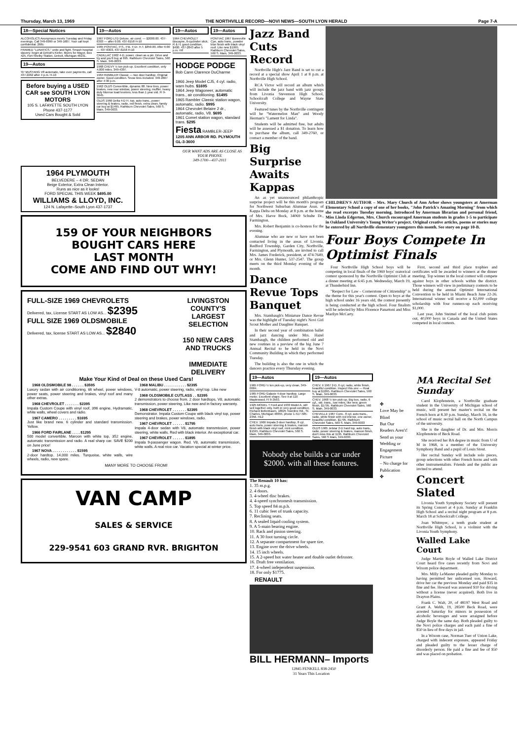Thursday, March 13, 1969 THE NORTHVILLE RECORD—NOVI NEWS—SOUTH LYON HERALD Page 7-A
18—Special Notices
ALCOHOLICS Anonymous meets Tuesday and Friday evenings. Call 349-6099 or 349-1687. Your call kept confidential. 26tfc
FRAMED "LUNATICS," unite and fight. Smash hospital slavery; begin at Detroit's Kiefer. Myers for Mayor, Box 425, Fort-Shelby Station, Detroit, Michigan 48231.
19—Autos
'67 MUSTANG V8 automatic, take over payments, call 437-2262 after 4 p.m. H-10
Before buying a USED CAR see SOUTH LYON MOTORS
105 S. LAFAYETTE SOUTH LYON
Phone 437-1177
Used Cars Bought & Sold
19—Autos
1967 FORD LTD Deluxe, air cond. — $2000.00. 437-6303 — after 6:00. 437-6158 H-10
1965 PONTIAC, P.S., P.B. 4 Dr. H.T. $850.00. After 6:00 — 437-6303, 437-6158 H-10
CADILLAC 1962 4-D, power, clean as a pin. Drive and try and you'll buy at 695. Rathburn Chevrolet Sales, 560 S. Main, 349-0033.
1968 CHEVY ½ ton pick-up. Excellent condition, only 4,000 miles. 349-4397.
1964 RAMBLER Classic — two door hardtop. Original owner. Good condition. Snow tires included. 349-2667 after 4:30 p.m.
1962 OLDS Convertible, dynamic 88. New tires, power brakes, new rear window, power steering, muffler, heavy duty Monroe load levelers, less than 1 year old. FI 9-3645.
OLDS 1966 Delta 4-D H. top, auto trans., power steering & brakes, radio, red finish, extra clean, family car buy at $1495. Rathburn Chevrolet Sales, 560 S. Main, 349-0033.
19—Autos
1964 CHEVROLET Biscayne, 6-cyclinder stick, R & H, good condition, $400. 437-2843 after 5 p.m. Htf
19—Autos
PONTIAC 1967 Bonneville Cpe, auto trans., powder blue finish with black vinyl roof. Like new $1995. Rathburn Chevrolet Sales, 560 S. Main, 349-0033.
HODGE PODGE
Bob Cann Clarence DuCharme
1966 Jeep Model CJ5, 4 cyl. radio, warn hubs. $1695
1964 Jeep Wagoneer, automatic trans., air conditioning. $1495
1965 Rambler Classic station wagon, automatic, radio. $995
1964 Chevrolet Belaire 2 dr., automatic, radio, V8. $695
1961 Comet station wagon, standard trans. $295
Fiesta RAMBLER-JEEP
1205 ANN ARBOR RD. PLYMOUTH GL-3-3600
OUR WANT ADS ARE AS CLOSE AS YOUR PHONE
349-1700—437-2011
1964 PLYMOUTH
BELVEDERE – 4 DR. SEDAN
Beige Exterior, Extra Clean Interior.
Runs as nice as it looks!
FORD SPECIAL THIS WEEK $495.00
WILLIAMS & LLOYD, INC.
124 N. Lafayette–South Lyon 437-1737
159 OF YOUR NEIGHBORS
BOUGHT CARS HERE
LAST MONTH
COME AND FIND OUT WHY!
FULL-SIZE 1969 CHEVROLETS
Delivered, tax, License START AS LOW AS... $2395
FULL SIZE 1969 OLDSMOBILE
Delivered, tax, license START AS LOW AS... $2840
LIVINGSTON COUNTY'S LARGEST SELECTION
150 NEW CARS AND TRUCKS
IMMEDIATE DELIVERY
Make Your Kind of Deal on these Used Cars!
1968 OLDSMOBILE 98 . . . . . . $3595
Luxury sedan with air conditioning, tilt wheel, power windows, power seats, power steering and brakes, vinyl roof and many other extras.
1968 CHEVROLET . . . . . . . $2395
Impala Custom Coupe with vinyl roof, 396 engine, Hydramatic, white walls, wheel covers and radio.
1967 CAMERO . . . . . . . . . $1695
Just like brand new. 6 cylinder and standard transmission. Yellow.
1966 FORD FAIRLANE . . . . $1295
500 model convertible. Maroon with white top, 352 engine, automatic transmission and radio. A real sharp car. SAVE $200 on June price!
1967 NOVA . . . . . . . . . . . . $1595
2-door hardtop. 14,000 miles. Turquoise, white walls, wire wheels, radio, new spare.
1968 MALIBU . . . . . . . . . . . $2395
V-8 automatic, power steering, radio, vinyl top. Like new
1968 OLDSMOBILE CUTLASS . . $2395
2 demonstrators to choose from. 2 door hardtops, V8, automatic transmission, power steering, Like new and in factory warranty.
1968 CHEVROLET . . . . . . . $2395
Demonstrator. Impala Custom Coupe with black vinyl top, power steering and brakes, power windows, radio.
1967 CHEVROLET . . . . . . $1795
Impala 4-door sedan with V8, automatic transmission, power steering, white walls. Red with black interior. An exceptional car.
1967 CHEVROLET . . . . . . $1895
Impala 9-passenger wagon. Red. V8, automatic transmission, white walls. A real nice car. Vacation special at winter price.
MANY MORE TO CHOOSE FROM!
VAN CAMP
SALES & SERVICE
229-9541 603 GRAND RVR. BRIGHTON
Jazz Band Cuts Record
Northville High's Jazz Band is set to cut a record at a special show April 1 at 8 p.m. at Northville High School.
RCA Victor will record an album which will include the jazz band with jazz groups from Livonia Stevenson High School, Schoolcraft College and Wayne State University.
Featured tunes by the Northville contingent will be "Watermelon Man" and Woody Herman's "Lament for Linda".
Students will be admitted free, but adults will be assessed a $1 donation. To learn how to purchase the album, call 349-2760, or contact a member of the band.
Big Surprise Awaits Kappas
An as yet unannounced philanthropic surprise project will be this month's program for Northwest Suburban Alumnae Assn. of Kappa Delta on Monday at 8 p.m. at the home of Mrs. Harve Bock, 34069 Schulte Dr., Farmington.
Mrs. Robert Benjamin is co-hostess for the evening.
Alumnae who are new or have not been contacted living in the areas of Livonia, Redford Township, Garden City, Northville, Farmington, and Plymouth, are invited to call Mrs. James Frederick, president, at 474-7649, or Mrs. Glenn Hunter, 537-2547. The group meets on the third Monday evening of the month.
Dance Revue Tops Banquet
Mrs. Stambaugh's Miniature Dance Revue was the highlight of Tuesday night's Novi Girl Scout Mother and Daughter Banquet.
In their second year of combination ballet and jazz dancing under Mrs. Hazel Stambaugh, the children performed old and new routines in a preview of the big June 7 Annual Recital to be held in the Novi Community Building in which they performed Tuesday.
The building is also the one in which the dancers practice every Thursday evening.
CHILDREN'S AUTHOR – Mrs. Mary Church of Ann Arbor shows youngsters at Amerman Elementary School a copy of one of her books, "John Patrick's Amazing Morning" from which she read excerpts Tuesday morning. Introduced by Amerman librarian and personal friend, Miss Linda Edgerton, Mrs. Church encouraged Amerman students in grades 1-5 to participate in Oakland University's Young Writer's project. Original creative articles, poems or stories may be entered by all Northville elementary youngsters this month. See story on page 10-B.
Four Boys Compete In Optimist Finals
Four Northville High School boys will be competing in local finals of the 1969 boys' oratorical contest sponsored by the Northville Optimist Club at a dinner meeting at 6:45 p.m. Wednesday, March 19, at Thunderbird Inn.
"Respect for Law – Cornerstone of Citizenship" is the theme for this year's contest. Open to boys at the high school under 16 years old, the contest presently is being conducted at the high school. Four finalists will be selected by Miss Florence Panattoni and Miss Marilyn McCarty.
First, second and third place trophies and certificates will be awarded to winners at the dinner meeting. Top winner in the local contest will compete against boys in other schools within the district. Those winners will view in preliminary contests to be held during the annual Optimist International Convention to be held in Miami Beach June 22-26. International winner will receive a $2,000 college scholarship with four runners-up each receiving $1,000.
Last year, John Steimel of the local club points out, 40,000 boys in Canada and the United States competed in local contests.
19—Autos
1965 FORD ½ ton pick-up, very clean, 349-0684.
1965 FORD Galaxie 4-door hardtop. Large motor. Excellent shape. See it at 110 Maplewood. FI 9-3593.
1925 MODEL T Ford and 1930 Model A, will sell together only, both in very good condition, Richard Bellenbaum, 18025 Townline Rd., St. Charles, Michigan 48655, phone 1-517-585-2356. H12
CHEV. 1966 Impala 2-door hardtop, 8 cyl, auto trans, power steering & brakes, maroon finish with black vinyl roof, mint condition. $1595. Rathburn Chevrolet Sales, 560 S. Main, 349-0033.
19—Autos
CHEV. II 1967 2-D, 6 cyl, radio, white finish, beautiful condition. Inspect this one — Real buy at $1095. Rathburn Chevrolet Sales, 560 S. Main, 349-0033.
CHEV. 1968 ½ ton pick-up. Big box, radio, 6 cyl., std. trans., low miles, like new, green finish, $1795. Rathburn Chevrolet Sales, 560 S. Main, 349-0033.
CHEVELLE 1967 Conv., 8 cyl, auto trans., radio, white finish with red interior, one owner, beautiful condition. $1795. Rathburn Chevrolet Sales, 560 S. Main, 349-0033
OLDS 1965 Jetstar 2-D hard top, auto trans., radio, power steering & brakes, maroon finish, don't miss this at 1195. Rathburn Chevrolet Sales, 560 S Main, 349-0033.
Nobody else builds a car under $2000. with all these features.
The Renault 10 has:
1. 35 m.p.g.
2. 4 doors.
3. 4-wheel disc brakes.
4. 4-speed synchromesh transmission.
5. Top speed 84 m.p.h.
6. 11 cubic feet of trunk capacity.
7. Reclining seats.
8. A sealed liquid cooling system.
9. A 5-main bearing engine.
10. Rack and pinion steering.
11. A 30 foot turning circle.
12. A separate compartment for spare tire.
13. Engine over the drive wheels.
14. 15 inch wheels.
15. A 2-speed hot water heater and double outlet defroster.
16. Draft free ventilation.
17. 4-wheel independent suspension.
18. For only $1775.
RENAULT
BILL HERMANN– Imports
12845 FENKELL 838-2450
31 Years This Location
✤
Love May be
Blind
But Our
Readers Aren't!
Send us your
Wedding or
Engagement
Picture
– No charge for
Publication
✤
MA Recital Set Sunday
Carol Klopfenstein, a Northville graduate student in the University of Michigan school of music, will present her master's recital on the French horn at 8.30 p.m. Sunday, March 16, in the school of music recital hall on the North Campus of the university.
She is the daughter of Dr. and Mrs. Morris Klopfenstein of Beck Road.
She received her BA degree in music from U of M in 1968, is a member of the University Symphony Band and a pupil of Louis Stout.
Her recital Sunday will include solo pieces, group selections with other French horns and with other instrumentalists. Friends and the public are invited to attend.
Concert Slated
Livonia Youth Symphony Society will present its Spring Concert at 4 p.m. Sunday at Franklin High School and a recital night program at 8 p.m. March 18 at Schoolcraft College.
Joan Whitmyer, a tenth grade student at Northville High School, is a violinist with the Livonia Youth Symphony.
Walled Lake Court
Judge Martin Boyle of Walled Lake District Court heard five cases recently from Novi and Wixom police department.
Mrs. Milly LeMaster pleaded guilty Monday to having permitted her unlicensed son, Howard, drive her car the previous Monday and paid $35 in fine and fee. Howard was assessed $10 for driving without a license (never acquired). Both live in Drayton Plains.
Frank C. Walt, 20, of 48197 West Road and Grant A. Webb, 19, 28500 Beck Road, were arrested Saturday for minors in possession of alcoholic beverages and were arraigned before Judge Boyle the same day. Both pleaded guilty to the Novi police charges and each paid a fine of $50 in lieu of five days in jail.
In a Wixom case, Norman Tuer of Union Lake, charged with indecent exposure, appeared Friday and pleaded guilty to the lesser charge of disorderly person. He paid a fine and fee of $50 and was placed on probation.